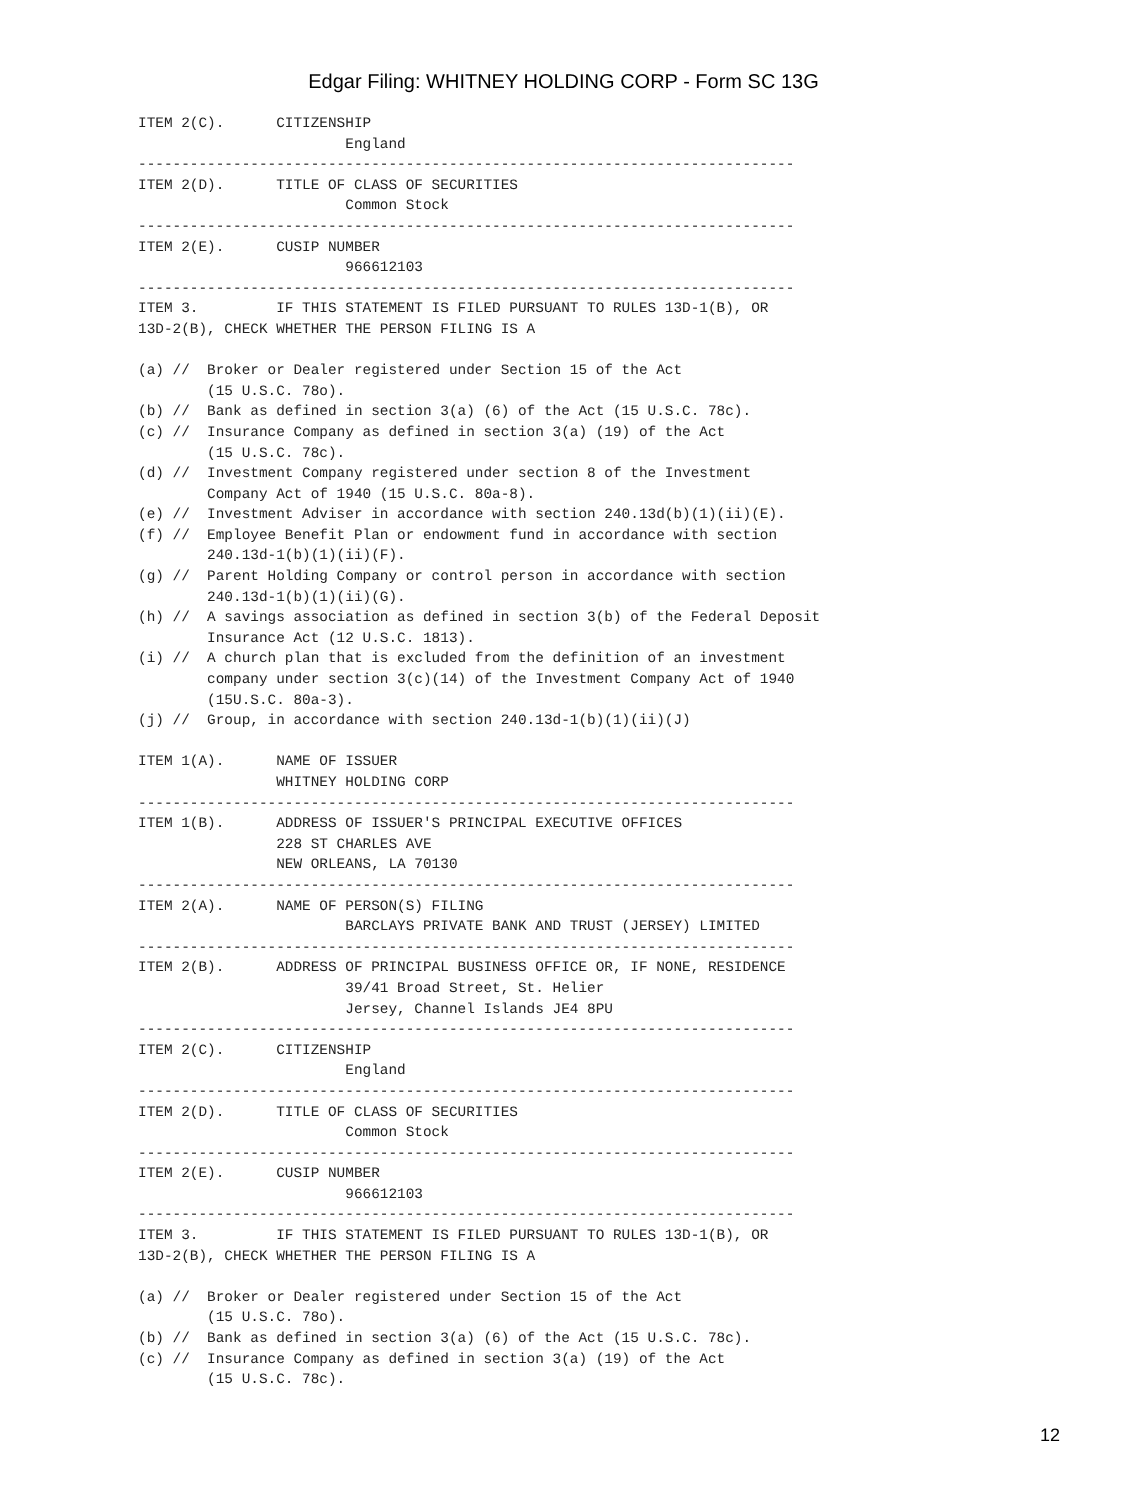Edgar Filing: WHITNEY HOLDING CORP - Form SC 13G
ITEM 2(C).      CITIZENSHIP
                        England
----------------------------------------------------------------------------
ITEM 2(D).      TITLE OF CLASS OF SECURITIES
                        Common Stock
----------------------------------------------------------------------------
ITEM 2(E).      CUSIP NUMBER
                        966612103
----------------------------------------------------------------------------
ITEM 3.         IF THIS STATEMENT IS FILED PURSUANT TO RULES 13D-1(B), OR
13D-2(B), CHECK WHETHER THE PERSON FILING IS A

(a) //  Broker or Dealer registered under Section 15 of the Act
        (15 U.S.C. 78o).
(b) //  Bank as defined in section 3(a) (6) of the Act (15 U.S.C. 78c).
(c) //  Insurance Company as defined in section 3(a) (19) of the Act
        (15 U.S.C. 78c).
(d) //  Investment Company registered under section 8 of the Investment
        Company Act of 1940 (15 U.S.C. 80a-8).
(e) //  Investment Adviser in accordance with section 240.13d(b)(1)(ii)(E).
(f) //  Employee Benefit Plan or endowment fund in accordance with section
        240.13d-1(b)(1)(ii)(F).
(g) //  Parent Holding Company or control person in accordance with section
        240.13d-1(b)(1)(ii)(G).
(h) //  A savings association as defined in section 3(b) of the Federal Deposit
        Insurance Act (12 U.S.C. 1813).
(i) //  A church plan that is excluded from the definition of an investment
        company under section 3(c)(14) of the Investment Company Act of 1940
        (15U.S.C. 80a-3).
(j) //  Group, in accordance with section 240.13d-1(b)(1)(ii)(J)

ITEM 1(A).      NAME OF ISSUER
                WHITNEY HOLDING CORP
----------------------------------------------------------------------------
ITEM 1(B).      ADDRESS OF ISSUER'S PRINCIPAL EXECUTIVE OFFICES
                228 ST CHARLES AVE
                NEW ORLEANS, LA 70130
----------------------------------------------------------------------------
ITEM 2(A).      NAME OF PERSON(S) FILING
                        BARCLAYS PRIVATE BANK AND TRUST (JERSEY) LIMITED
----------------------------------------------------------------------------
ITEM 2(B).      ADDRESS OF PRINCIPAL BUSINESS OFFICE OR, IF NONE, RESIDENCE
                        39/41 Broad Street, St. Helier
                        Jersey, Channel Islands JE4 8PU
----------------------------------------------------------------------------
ITEM 2(C).      CITIZENSHIP
                        England
----------------------------------------------------------------------------
ITEM 2(D).      TITLE OF CLASS OF SECURITIES
                        Common Stock
----------------------------------------------------------------------------
ITEM 2(E).      CUSIP NUMBER
                        966612103
----------------------------------------------------------------------------
ITEM 3.         IF THIS STATEMENT IS FILED PURSUANT TO RULES 13D-1(B), OR
13D-2(B), CHECK WHETHER THE PERSON FILING IS A

(a) //  Broker or Dealer registered under Section 15 of the Act
        (15 U.S.C. 78o).
(b) //  Bank as defined in section 3(a) (6) of the Act (15 U.S.C. 78c).
(c) //  Insurance Company as defined in section 3(a) (19) of the Act
        (15 U.S.C. 78c).
12